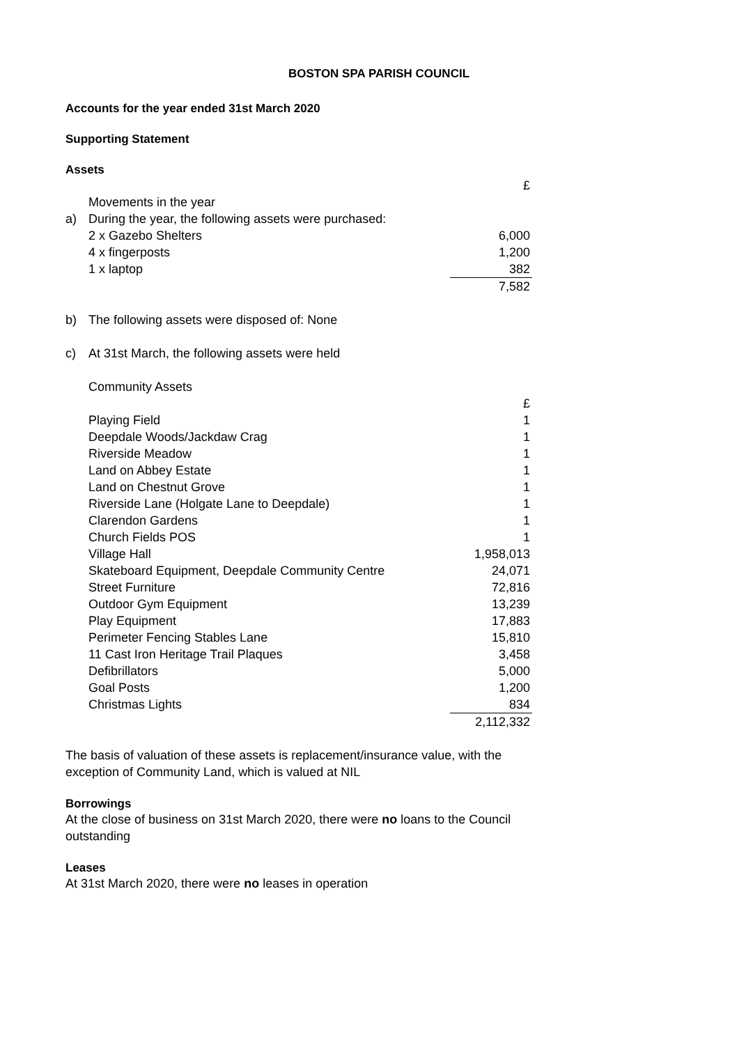BOSTON SPA PARISH COUNCIL
Accounts for the year ended 31st March 2020
Supporting Statement
Assets
| | | £ |
| | Movements in the year | |
| a) | During the year, the following assets were purchased: | |
| | 2 x Gazebo Shelters | 6,000 |
| | 4 x fingerposts | 1,200 |
| | 1 x laptop | 382 |
| | | 7,582 |
| b) | The following assets were disposed of: None | |
| c) | At 31st March, the following assets were held | |
| | Community Assets | |
| | | £ |
| | Playing Field | 1 |
| | Deepdale Woods/Jackdaw Crag | 1 |
| | Riverside Meadow | 1 |
| | Land on Abbey Estate | 1 |
| | Land on Chestnut Grove | 1 |
| | Riverside Lane (Holgate Lane to Deepdale) | 1 |
| | Clarendon Gardens | 1 |
| | Church Fields POS | 1 |
| | Village Hall | 1,958,013 |
| | Skateboard Equipment, Deepdale Community Centre | 24,071 |
| | Street Furniture | 72,816 |
| | Outdoor Gym Equipment | 13,239 |
| | Play Equipment | 17,883 |
| | Perimeter Fencing Stables Lane | 15,810 |
| | 11 Cast Iron Heritage Trail Plaques | 3,458 |
| | Defibrillators | 5,000 |
| | Goal Posts | 1,200 |
| | Christmas Lights | 834 |
| | | 2,112,332 |
The basis of valuation of these assets is replacement/insurance value, with the exception of Community Land, which is valued at NIL
Borrowings
At the close of business on 31st March 2020, there were no loans to the Council outstanding
Leases
At 31st March 2020, there were no leases in operation